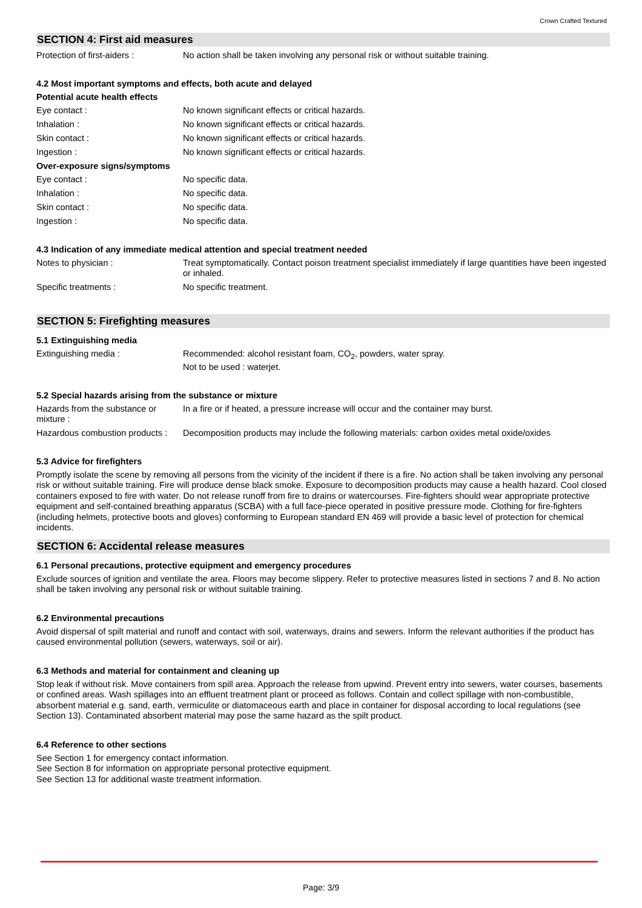Crown Crafted Textured
SECTION 4: First aid measures
Protection of first-aiders :
No action shall be taken involving any personal risk or without suitable training.
4.2 Most important symptoms and effects, both acute and delayed
Potential acute health effects
Eye contact : No known significant effects or critical hazards.
Inhalation : No known significant effects or critical hazards.
Skin contact : No known significant effects or critical hazards.
Ingestion : No known significant effects or critical hazards.
Over-exposure signs/symptoms
Eye contact : No specific data.
Inhalation : No specific data.
Skin contact : No specific data.
Ingestion : No specific data.
4.3 Indication of any immediate medical attention and special treatment needed
Notes to physician : Treat symptomatically. Contact poison treatment specialist immediately if large quantities have been ingested or inhaled.
Specific treatments : No specific treatment.
SECTION 5: Firefighting measures
5.1 Extinguishing media
Extinguishing media : Recommended: alcohol resistant foam, CO<sub>2</sub>, powders, water spray.
Not to be used : waterjet.
5.2 Special hazards arising from the substance or mixture
Hazards from the substance or mixture :
In a fire or if heated, a pressure increase will occur and the container may burst.
Hazardous combustion products :
Decomposition products may include the following materials: carbon oxides metal oxide/oxides
5.3 Advice for firefighters
Promptly isolate the scene by removing all persons from the vicinity of the incident if there is a fire. No action shall be taken involving any personal risk or without suitable training. Fire will produce dense black smoke. Exposure to decomposition products may cause a health hazard. Cool closed containers exposed to fire with water. Do not release runoff from fire to drains or watercourses. Fire-fighters should wear appropriate protective equipment and self-contained breathing apparatus (SCBA) with a full face-piece operated in positive pressure mode. Clothing for fire-fighters (including helmets, protective boots and gloves) conforming to European standard EN 469 will provide a basic level of protection for chemical incidents.
SECTION 6: Accidental release measures
6.1 Personal precautions, protective equipment and emergency procedures
Exclude sources of ignition and ventilate the area. Floors may become slippery. Refer to protective measures listed in sections 7 and 8. No action shall be taken involving any personal risk or without suitable training.
6.2 Environmental precautions
Avoid dispersal of spilt material and runoff and contact with soil, waterways, drains and sewers. Inform the relevant authorities if the product has caused environmental pollution (sewers, waterways, soil or air).
6.3 Methods and material for containment and cleaning up
Stop leak if without risk. Move containers from spill area. Approach the release from upwind. Prevent entry into sewers, water courses, basements or confined areas. Wash spillages into an effluent treatment plant or proceed as follows. Contain and collect spillage with non-combustible, absorbent material e.g. sand, earth, vermiculite or diatomaceous earth and place in container for disposal according to local regulations (see Section 13). Contaminated absorbent material may pose the same hazard as the spilt product.
6.4 Reference to other sections
See Section 1 for emergency contact information.
See Section 8 for information on appropriate personal protective equipment.
See Section 13 for additional waste treatment information.
Page: 3/9